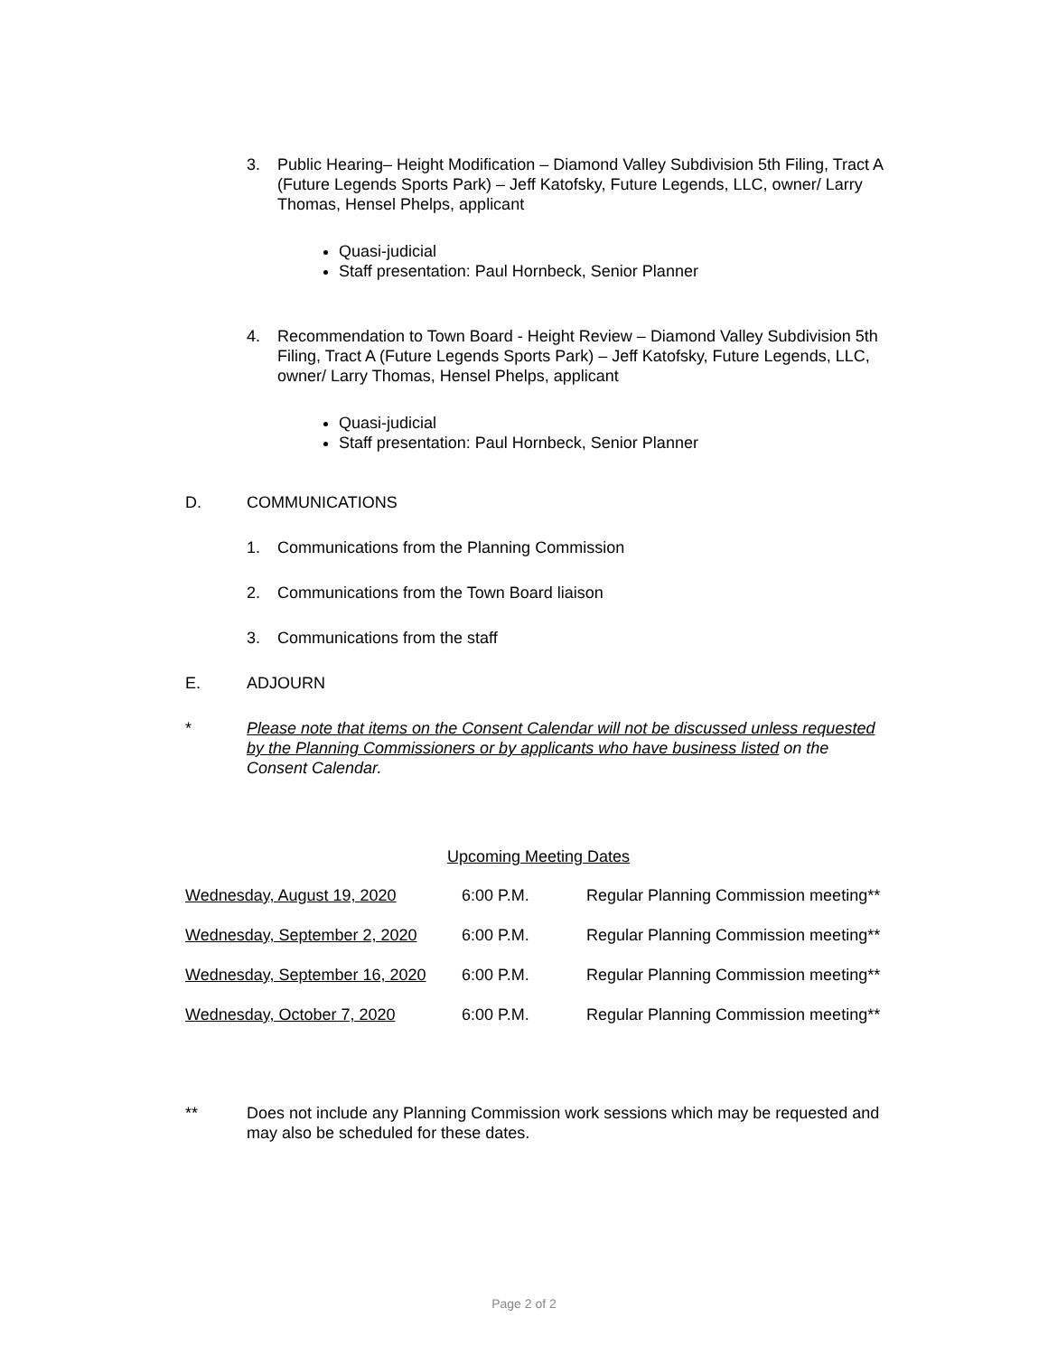3. Public Hearing– Height Modification – Diamond Valley Subdivision 5th Filing, Tract A (Future Legends Sports Park) – Jeff Katofsky, Future Legends, LLC, owner/ Larry Thomas, Hensel Phelps, applicant
Quasi-judicial
Staff presentation: Paul Hornbeck, Senior Planner
4. Recommendation to Town Board - Height Review – Diamond Valley Subdivision 5th Filing, Tract A (Future Legends Sports Park) – Jeff Katofsky, Future Legends, LLC, owner/ Larry Thomas, Hensel Phelps, applicant
Quasi-judicial
Staff presentation: Paul Hornbeck, Senior Planner
D. COMMUNICATIONS
1. Communications from the Planning Commission
2. Communications from the Town Board liaison
3. Communications from the staff
E. ADJOURN
* Please note that items on the Consent Calendar will not be discussed unless requested by the Planning Commissioners or by applicants who have business listed on the Consent Calendar.
Upcoming Meeting Dates
| Wednesday, August 19, 2020 | 6:00 P.M. | Regular Planning Commission meeting** |
| Wednesday, September 2, 2020 | 6:00 P.M. | Regular Planning Commission meeting** |
| Wednesday, September 16, 2020 | 6:00 P.M. | Regular Planning Commission meeting** |
| Wednesday, October 7, 2020 | 6:00 P.M. | Regular Planning Commission meeting** |
** Does not include any Planning Commission work sessions which may be requested and may also be scheduled for these dates.
Page 2 of 2